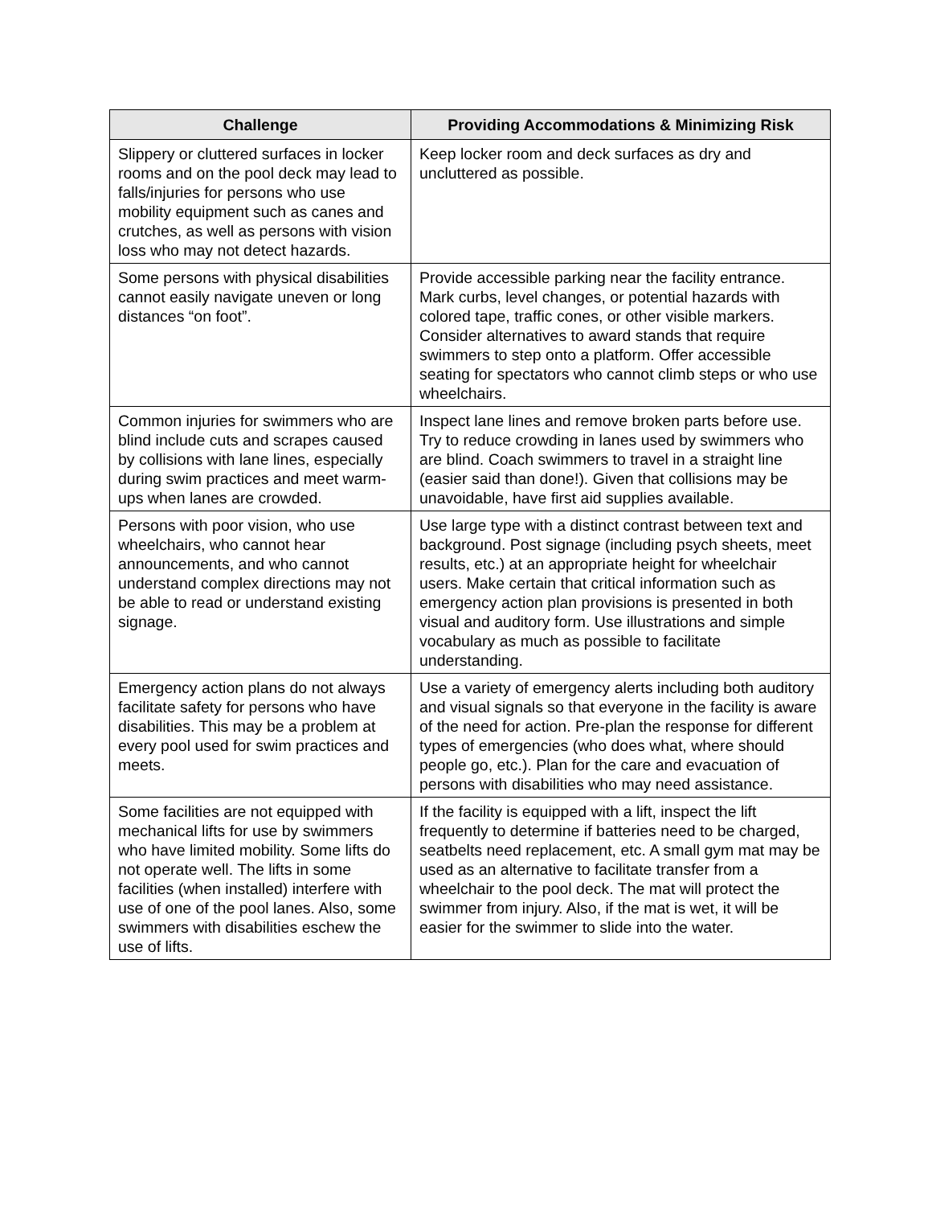| Challenge | Providing Accommodations & Minimizing Risk |
| --- | --- |
| Slippery or cluttered surfaces in locker rooms and on the pool deck may lead to falls/injuries for persons who use mobility equipment such as canes and crutches, as well as persons with vision loss who may not detect hazards. | Keep locker room and deck surfaces as dry and uncluttered as possible. |
| Some persons with physical disabilities cannot easily navigate uneven or long distances “on foot”. | Provide accessible parking near the facility entrance. Mark curbs, level changes, or potential hazards with colored tape, traffic cones, or other visible markers. Consider alternatives to award stands that require swimmers to step onto a platform. Offer accessible seating for spectators who cannot climb steps or who use wheelchairs. |
| Common injuries for swimmers who are blind include cuts and scrapes caused by collisions with lane lines, especially during swim practices and meet warm-ups when lanes are crowded. | Inspect lane lines and remove broken parts before use. Try to reduce crowding in lanes used by swimmers who are blind. Coach swimmers to travel in a straight line (easier said than done!). Given that collisions may be unavoidable, have first aid supplies available. |
| Persons with poor vision, who use wheelchairs, who cannot hear announcements, and who cannot understand complex directions may not be able to read or understand existing signage. | Use large type with a distinct contrast between text and background. Post signage (including psych sheets, meet results, etc.) at an appropriate height for wheelchair users. Make certain that critical information such as emergency action plan provisions is presented in both visual and auditory form. Use illustrations and simple vocabulary as much as possible to facilitate understanding. |
| Emergency action plans do not always facilitate safety for persons who have disabilities. This may be a problem at every pool used for swim practices and meets. | Use a variety of emergency alerts including both auditory and visual signals so that everyone in the facility is aware of the need for action. Pre-plan the response for different types of emergencies (who does what, where should people go, etc.). Plan for the care and evacuation of persons with disabilities who may need assistance. |
| Some facilities are not equipped with mechanical lifts for use by swimmers who have limited mobility. Some lifts do not operate well. The lifts in some facilities (when installed) interfere with use of one of the pool lanes. Also, some swimmers with disabilities eschew the use of lifts. | If the facility is equipped with a lift, inspect the lift frequently to determine if batteries need to be charged, seatbelts need replacement, etc. A small gym mat may be used as an alternative to facilitate transfer from a wheelchair to the pool deck. The mat will protect the swimmer from injury. Also, if the mat is wet, it will be easier for the swimmer to slide into the water. |